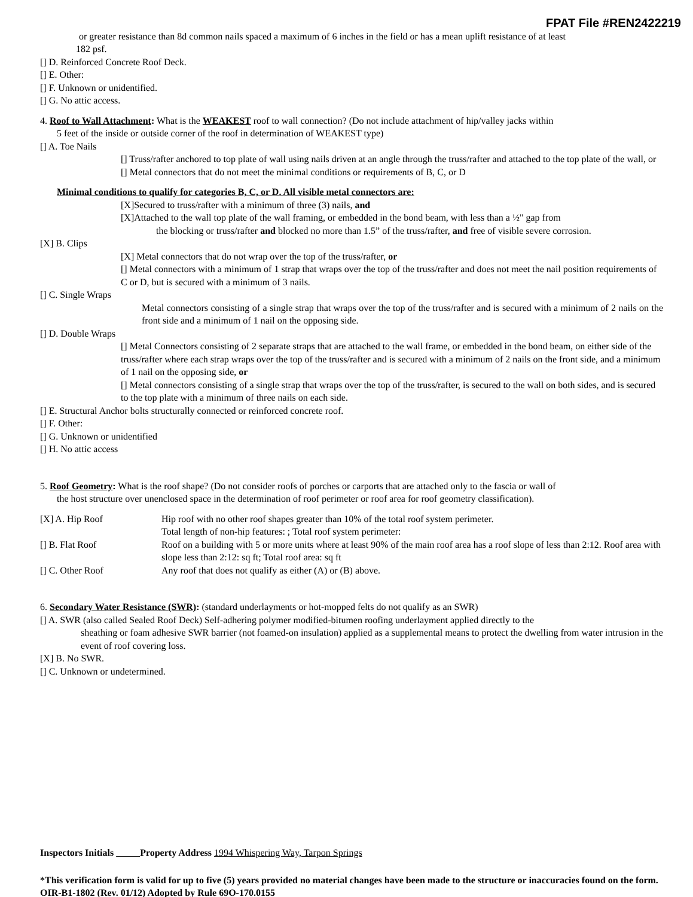FPAT File #REN2422219
or greater resistance than 8d common nails spaced a maximum of 6 inches in the field or has a mean uplift resistance of at least
182 psf.
[] D. Reinforced Concrete Roof Deck.
[] E. Other:
[] F. Unknown or unidentified.
[] G. No attic access.
4. Roof to Wall Attachment: What is the WEAKEST roof to wall connection? (Do not include attachment of hip/valley jacks within
5 feet of the inside or outside corner of the roof in determination of WEAKEST type)
[] A. Toe Nails
[] Truss/rafter anchored to top plate of wall using nails driven at an angle through the truss/rafter and attached to the top plate of the wall, or
[] Metal connectors that do not meet the minimal conditions or requirements of B, C, or D
Minimal conditions to qualify for categories B, C, or D. All visible metal connectors are:
[X]Secured to truss/rafter with a minimum of three (3) nails, and
[X]Attached to the wall top plate of the wall framing, or embedded in the bond beam, with less than a ½" gap from
the blocking or truss/rafter and blocked no more than 1.5” of the truss/rafter, and free of visible severe corrosion.
[X] B. Clips
[X] Metal connectors that do not wrap over the top of the truss/rafter, or
[] Metal connectors with a minimum of 1 strap that wraps over the top of the truss/rafter and does not meet the nail position requirements of C or D, but is secured with a minimum of 3 nails.
[] C. Single Wraps
Metal connectors consisting of a single strap that wraps over the top of the truss/rafter and is secured with a minimum of 2 nails on the front side and a minimum of 1 nail on the opposing side.
[] D. Double Wraps
[] Metal Connectors consisting of 2 separate straps that are attached to the wall frame, or embedded in the bond beam, on either side of the truss/rafter where each strap wraps over the top of the truss/rafter and is secured with a minimum of 2 nails on the front side, and a minimum of 1 nail on the opposing side, or
[] Metal connectors consisting of a single strap that wraps over the top of the truss/rafter, is secured to the wall on both sides, and is secured to the top plate with a minimum of three nails on each side.
[] E. Structural Anchor bolts structurally connected or reinforced concrete roof.
[] F. Other:
[] G. Unknown or unidentified
[] H. No attic access
5. Roof Geometry: What is the roof shape? (Do not consider roofs of porches or carports that are attached only to the fascia or wall of
the host structure over unenclosed space in the determination of roof perimeter or roof area for roof geometry classification).
[X] A. Hip Roof Hip roof with no other roof shapes greater than 10% of the total roof system perimeter.
Total length of non-hip features: ; Total roof system perimeter:
[] B. Flat Roof Roof on a building with 5 or more units where at least 90% of the main roof area has a roof slope of less than 2:12. Roof area with slope less than 2:12: sq ft; Total roof area: sq ft
[] C. Other Roof Any roof that does not qualify as either (A) or (B) above.
6. Secondary Water Resistance (SWR): (standard underlayments or hot-mopped felts do not qualify as an SWR)
[] A. SWR (also called Sealed Roof Deck) Self-adhering polymer modified-bitumen roofing underlayment applied directly to the
sheathing or foam adhesive SWR barrier (not foamed-on insulation) applied as a supplemental means to protect the dwelling from water intrusion in the event of roof covering loss.
[X] B. No SWR.
[] C. Unknown or undetermined.
Inspectors Initials Property Address 1994 Whispering Way, Tarpon Springs
*This verification form is valid for up to five (5) years provided no material changes have been made to the structure or inaccuracies found on the form.
OIR-B1-1802 (Rev. 01/12) Adopted by Rule 69O-170.0155